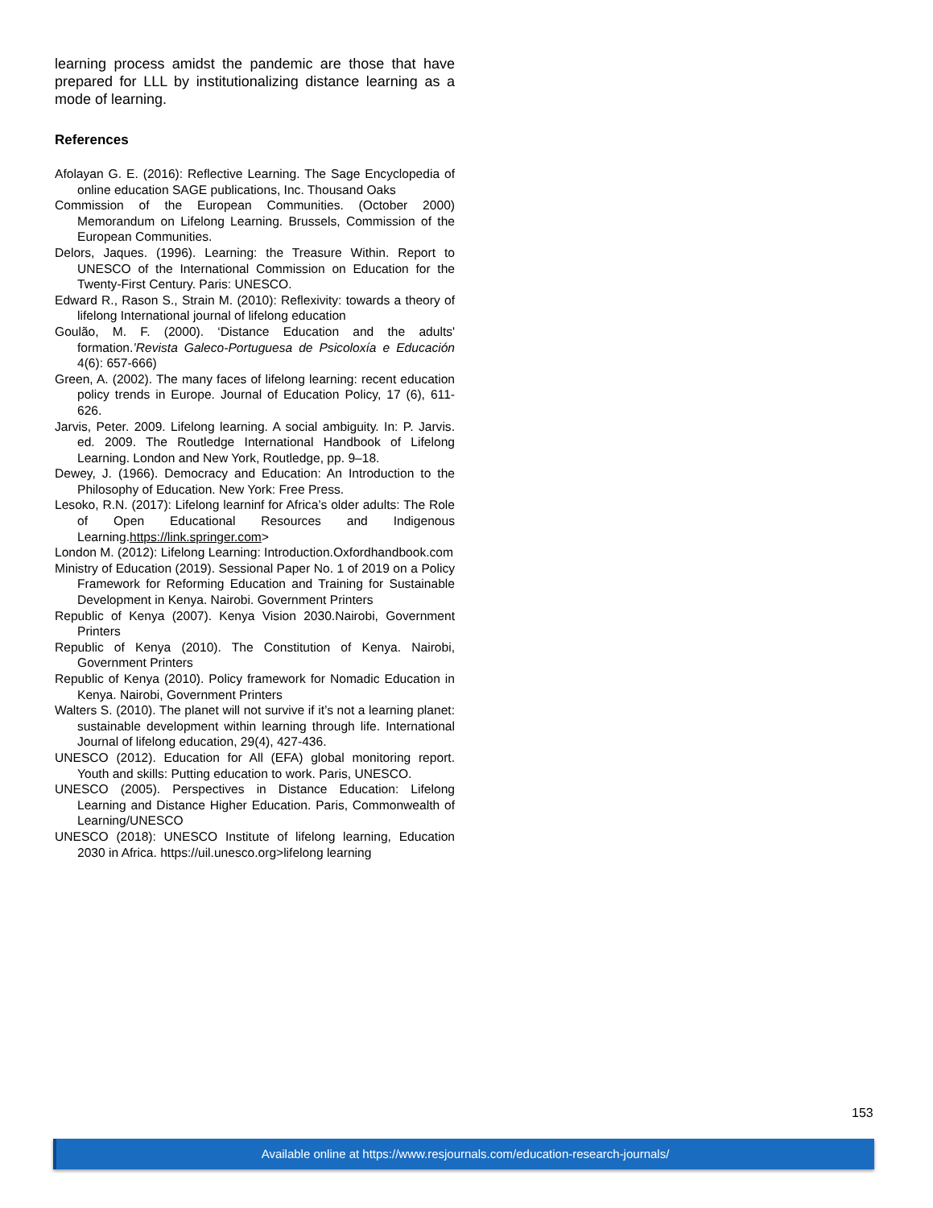learning process amidst the pandemic are those that have prepared for LLL by institutionalizing distance learning as a mode of learning.
References
Afolayan G. E. (2016): Reflective Learning. The Sage Encyclopedia of online education SAGE publications, Inc. Thousand Oaks
Commission of the European Communities. (October 2000) Memorandum on Lifelong Learning. Brussels, Commission of the European Communities.
Delors, Jaques. (1996). Learning: the Treasure Within. Report to UNESCO of the International Commission on Education for the Twenty-First Century. Paris: UNESCO.
Edward R., Rason S., Strain M. (2010): Reflexivity: towards a theory of lifelong International journal of lifelong education
Goulão, M. F. (2000). ‘Distance Education and the adults' formation.’Revista Galeco-Portuguesa de Psicoloxía e Educación 4(6): 657-666)
Green, A. (2002). The many faces of lifelong learning: recent education policy trends in Europe. Journal of Education Policy, 17 (6), 611-626.
Jarvis, Peter. 2009. Lifelong learning. A social ambiguity. In: P. Jarvis. ed. 2009. The Routledge International Handbook of Lifelong Learning. London and New York, Routledge, pp. 9–18.
Dewey, J. (1966). Democracy and Education: An Introduction to the Philosophy of Education. New York: Free Press.
Lesoko, R.N. (2017): Lifelong learninf for Africa’s older adults: The Role of Open Educational Resources and Indigenous Learning.https://link.springer.com>
London M. (2012): Lifelong Learning: Introduction.Oxfordhandbook.com
Ministry of Education (2019). Sessional Paper No. 1 of 2019 on a Policy Framework for Reforming Education and Training for Sustainable Development in Kenya. Nairobi. Government Printers
Republic of Kenya (2007). Kenya Vision 2030.Nairobi, Government Printers
Republic of Kenya (2010). The Constitution of Kenya. Nairobi, Government Printers
Republic of Kenya (2010). Policy framework for Nomadic Education in Kenya. Nairobi, Government Printers
Walters S. (2010). The planet will not survive if it’s not a learning planet: sustainable development within learning through life. International Journal of lifelong education, 29(4), 427-436.
UNESCO (2012). Education for All (EFA) global monitoring report. Youth and skills: Putting education to work. Paris, UNESCO.
UNESCO (2005). Perspectives in Distance Education: Lifelong Learning and Distance Higher Education. Paris, Commonwealth of Learning/UNESCO
UNESCO (2018): UNESCO Institute of lifelong learning, Education 2030 in Africa. https://uil.unesco.org>lifelong learning
153
Available online at https://www.resjournals.com/education-research-journals/